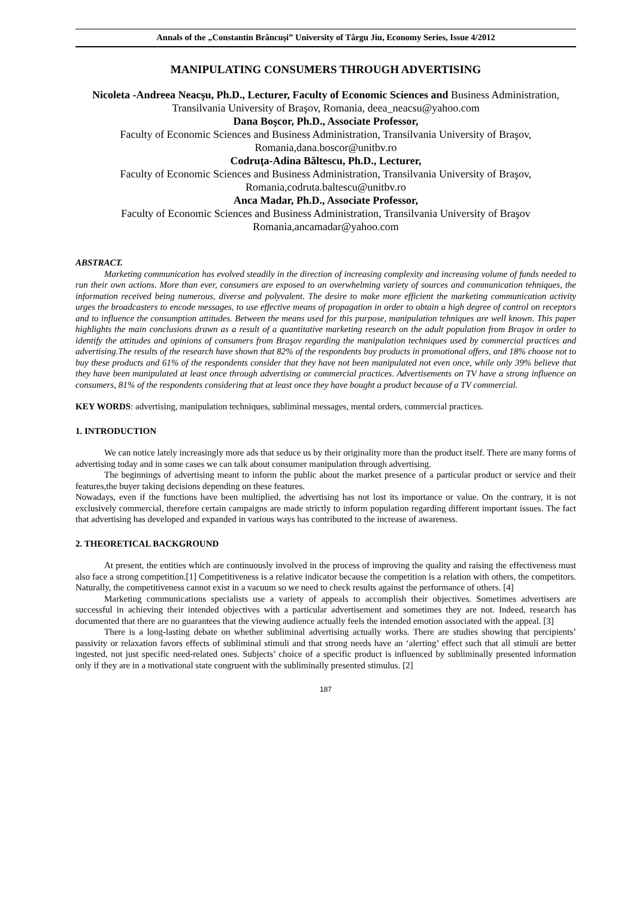Annals of the „Constantin Brâncuşi” University of Târgu Jiu, Economy Series, Issue 4/2012
MANIPULATING CONSUMERS THROUGH ADVERTISING
Nicoleta -Andreea Neacşu, Ph.D., Lecturer, Faculty of Economic Sciences and Business Administration, Transilvania University of Braşov, Romania, deea_neacsu@yahoo.com
Dana Boşcor, Ph.D., Associate Professor,
Faculty of Economic Sciences and Business Administration, Transilvania University of Braşov, Romania,dana.boscor@unitbv.ro
Codruţa-Adina Băltescu, Ph.D., Lecturer,
Faculty of Economic Sciences and Business Administration, Transilvania University of Braşov, Romania,codruta.baltescu@unitbv.ro
Anca Madar, Ph.D., Associate Professor,
Faculty of Economic Sciences and Business Administration, Transilvania University of Braşov Romania,ancamadar@yahoo.com
ABSTRACT.
Marketing communication has evolved steadily in the direction of increasing complexity and increasing volume of funds needed to run their own actions. More than ever, consumers are exposed to an overwhelming variety of sources and communication tehniques, the information received being numerous, diverse and polyvalent. The desire to make more efficient the marketing communication activity urges the broadcasters to encode messages, to use effective means of propagation in order to obtain a high degree of control on receptors and to influence the consumption attitudes. Between the means used for this purpose, manipulation tehniques are well known. This paper highlights the main conclusions drawn as a result of a quantitative marketing research on the adult population from Braşov in order to identify the attitudes and opinions of consumers from Braşov regarding the manipulation techniques used by commercial practices and advertising.The results of the research have shown that 82% of the respondents buy products in promotional offers, and 18% choose not to buy these products and 61% of the respondents consider that they have not been manipulated not even once, while only 39% believe that they have been manipulated at least once through advertising or commercial practices. Advertisements on TV have a strong influence on consumers, 81% of the respondents considering that at least once they have bought a product because of a TV commercial.
KEY WORDS: advertising, manipulation techniques, subliminal messages, mental orders, commercial practices.
1. INTRODUCTION
We can notice lately increasingly more ads that seduce us by their originality more than the product itself. There are many forms of advertising today and in some cases we can talk about consumer manipulation through advertising.
The beginnings of advertising meant to inform the public about the market presence of a particular product or service and their features,the buyer taking decisions depending on these features.
Nowadays, even if the functions have been multiplied, the advertising has not lost its importance or value. On the contrary, it is not exclusively commercial, therefore certain campaigns are made strictly to inform population regarding different important issues. The fact that advertising has developed and expanded in various ways has contributed to the increase of awareness.
2. THEORETICAL BACKGROUND
At present, the entities which are continuously involved in the process of improving the quality and raising the effectiveness must also face a strong competition.[1] Competitiveness is a relative indicator because the competition is a relation with others, the competitors. Naturally, the competitiveness cannot exist in a vacuum so we need to check results against the performance of others. [4]
Marketing communications specialists use a variety of appeals to accomplish their objectives. Sometimes advertisers are successful in achieving their intended objectives with a particular advertisement and sometimes they are not. Indeed, research has documented that there are no guarantees that the viewing audience actually feels the intended emotion associated with the appeal. [3]
There is a long-lasting debate on whether subliminal advertising actually works. There are studies showing that percipients’ passivity or relaxation favors effects of subliminal stimuli and that strong needs have an ‘alerting’ effect such that all stimuli are better ingested, not just specific need-related ones. Subjects’ choice of a specific product is influenced by subliminally presented information only if they are in a motivational state congruent with the subliminally presented stimulus. [2]
187